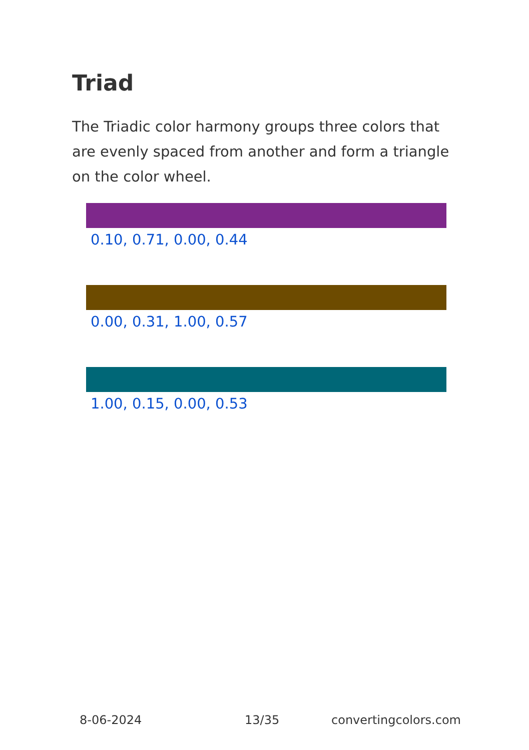Triad
The Triadic color harmony groups three colors that are evenly spaced from another and form a triangle on the color wheel.
0.10, 0.71, 0.00, 0.44
0.00, 0.31, 1.00, 0.57
1.00, 0.15, 0.00, 0.53
8-06-2024 13/35 convertingcolors.com